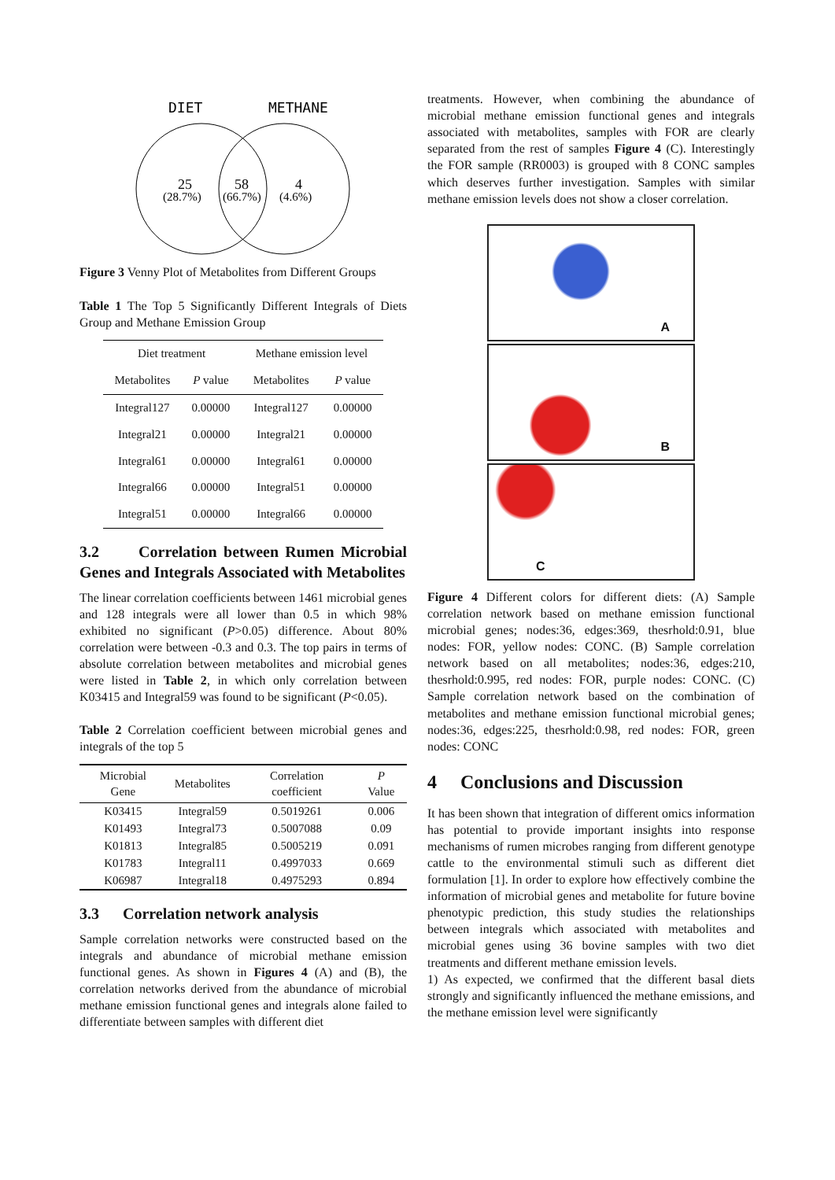DIET
METHANE
25
(28.7%)
58
(66.7%)
4
(4.6%)
Figure 3 Venny Plot of Metabolites from Different Groups
Table 1 The Top 5 Significantly Different Integrals of Diets Group and Methane Emission Group
| Diet treatment | | Methane emission level | |
| Metabolites | P value | Metabolites | P value |
| Integral127 | 0.00000 | Integral127 | 0.00000 |
| Integral21 | 0.00000 | Integral21 | 0.00000 |
| Integral61 | 0.00000 | Integral61 | 0.00000 |
| Integral66 | 0.00000 | Integral51 | 0.00000 |
| Integral51 | 0.00000 | Integral66 | 0.00000 |
3.2 Correlation between Rumen Microbial Genes and Integrals Associated with Metabolites
The linear correlation coefficients between 1461 microbial genes and 128 integrals were all lower than 0.5 in which 98% exhibited no significant (P>0.05) difference. About 80% correlation were between -0.3 and 0.3. The top pairs in terms of absolute correlation between metabolites and microbial genes were listed in Table 2, in which only correlation between K03415 and Integral59 was found to be significant (P<0.05).
Table 2 Correlation coefficient between microbial genes and integrals of the top 5
| Microbial Gene | Metabolites | Correlation coefficient | P Value |
| --- | --- | --- | --- |
| K03415 | Integral59 | 0.5019261 | 0.006 |
| K01493 | Integral73 | 0.5007088 | 0.09 |
| K01813 | Integral85 | 0.5005219 | 0.091 |
| K01783 | Integral11 | 0.4997033 | 0.669 |
| K06987 | Integral18 | 0.4975293 | 0.894 |
3.3 Correlation network analysis
Sample correlation networks were constructed based on the integrals and abundance of microbial methane emission functional genes. As shown in Figures 4 (A) and (B), the correlation networks derived from the abundance of microbial methane emission functional genes and integrals alone failed to differentiate between samples with different diet
treatments. However, when combining the abundance of microbial methane emission functional genes and integrals associated with metabolites, samples with FOR are clearly separated from the rest of samples Figure 4 (C). Interestingly the FOR sample (RR0003) is grouped with 8 CONC samples which deserves further investigation. Samples with similar methane emission levels does not show a closer correlation.
A
B
C
Figure 4 Different colors for different diets: (A) Sample correlation network based on methane emission functional microbial genes; nodes:36, edges:369, thesrhold:0.91, blue nodes: FOR, yellow nodes: CONC. (B) Sample correlation network based on all metabolites; nodes:36, edges:210, thesrhold:0.995, red nodes: FOR, purple nodes: CONC. (C) Sample correlation network based on the combination of metabolites and methane emission functional microbial genes; nodes:36, edges:225, thesrhold:0.98, red nodes: FOR, green nodes: CONC
4 Conclusions and Discussion
It has been shown that integration of different omics information has potential to provide important insights into response mechanisms of rumen microbes ranging from different genotype cattle to the environmental stimuli such as different diet formulation [1]. In order to explore how effectively combine the information of microbial genes and metabolite for future bovine phenotypic prediction, this study studies the relationships between integrals which associated with metabolites and microbial genes using 36 bovine samples with two diet treatments and different methane emission levels.
1) As expected, we confirmed that the different basal diets strongly and significantly influenced the methane emissions, and the methane emission level were significantly